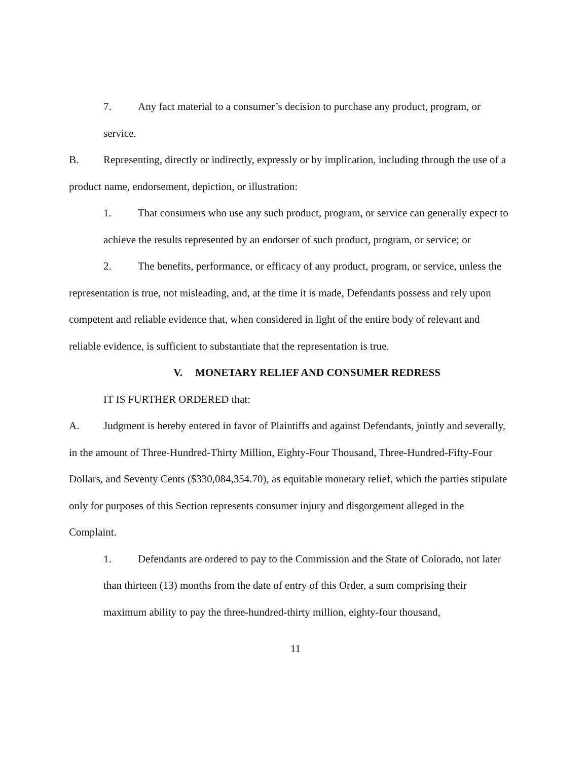7. Any fact material to a consumer’s decision to purchase any product, program, or service.
B. Representing, directly or indirectly, expressly or by implication, including through the use of a product name, endorsement, depiction, or illustration:
1. That consumers who use any such product, program, or service can generally expect to achieve the results represented by an endorser of such product, program, or service; or
2. The benefits, performance, or efficacy of any product, program, or service, unless the representation is true, not misleading, and, at the time it is made, Defendants possess and rely upon competent and reliable evidence that, when considered in light of the entire body of relevant and reliable evidence, is sufficient to substantiate that the representation is true.
V. MONETARY RELIEF AND CONSUMER REDRESS
IT IS FURTHER ORDERED that:
A. Judgment is hereby entered in favor of Plaintiffs and against Defendants, jointly and severally, in the amount of Three-Hundred-Thirty Million, Eighty-Four Thousand, Three-Hundred-Fifty-Four Dollars, and Seventy Cents ($330,084,354.70), as equitable monetary relief, which the parties stipulate only for purposes of this Section represents consumer injury and disgorgement alleged in the Complaint.
1. Defendants are ordered to pay to the Commission and the State of Colorado, not later than thirteen (13) months from the date of entry of this Order, a sum comprising their maximum ability to pay the three-hundred-thirty million, eighty-four thousand,
11